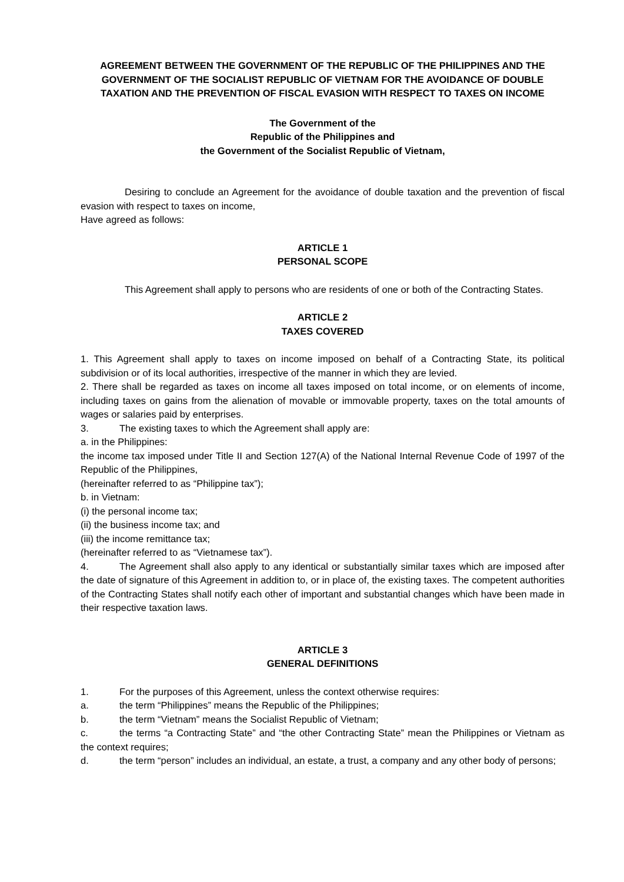AGREEMENT BETWEEN THE GOVERNMENT OF THE REPUBLIC OF THE PHILIPPINES AND THE GOVERNMENT OF THE SOCIALIST REPUBLIC OF VIETNAM FOR THE AVOIDANCE OF DOUBLE TAXATION AND THE PREVENTION OF FISCAL EVASION WITH RESPECT TO TAXES ON INCOME
The Government of the
Republic of the Philippines and
the Government of the Socialist Republic of Vietnam,
Desiring to conclude an Agreement for the avoidance of double taxation and the prevention of fiscal evasion with respect to taxes on income,
Have agreed as follows:
ARTICLE 1
PERSONAL SCOPE
This Agreement shall apply to persons who are residents of one or both of the Contracting States.
ARTICLE 2
TAXES COVERED
1. This Agreement shall apply to taxes on income imposed on behalf of a Contracting State, its political subdivision or of its local authorities, irrespective of the manner in which they are levied.
2. There shall be regarded as taxes on income all taxes imposed on total income, or on elements of income, including taxes on gains from the alienation of movable or immovable property, taxes on the total amounts of wages or salaries paid by enterprises.
3. The existing taxes to which the Agreement shall apply are:
a. in the Philippines:
the income tax imposed under Title II and Section 127(A) of the National Internal Revenue Code of 1997 of the Republic of the Philippines,
(hereinafter referred to as “Philippine tax”);
b. in Vietnam:
(i) the personal income tax;
(ii) the business income tax; and
(iii) the income remittance tax;
(hereinafter referred to as “Vietnamese tax”).
4. The Agreement shall also apply to any identical or substantially similar taxes which are imposed after the date of signature of this Agreement in addition to, or in place of, the existing taxes. The competent authorities of the Contracting States shall notify each other of important and substantial changes which have been made in their respective taxation laws.
ARTICLE 3
GENERAL DEFINITIONS
1. For the purposes of this Agreement, unless the context otherwise requires:
a. the term “Philippines” means the Republic of the Philippines;
b. the term “Vietnam” means the Socialist Republic of Vietnam;
c. the terms “a Contracting State” and “the other Contracting State” mean the Philippines or Vietnam as the context requires;
d. the term “person” includes an individual, an estate, a trust, a company and any other body of persons;